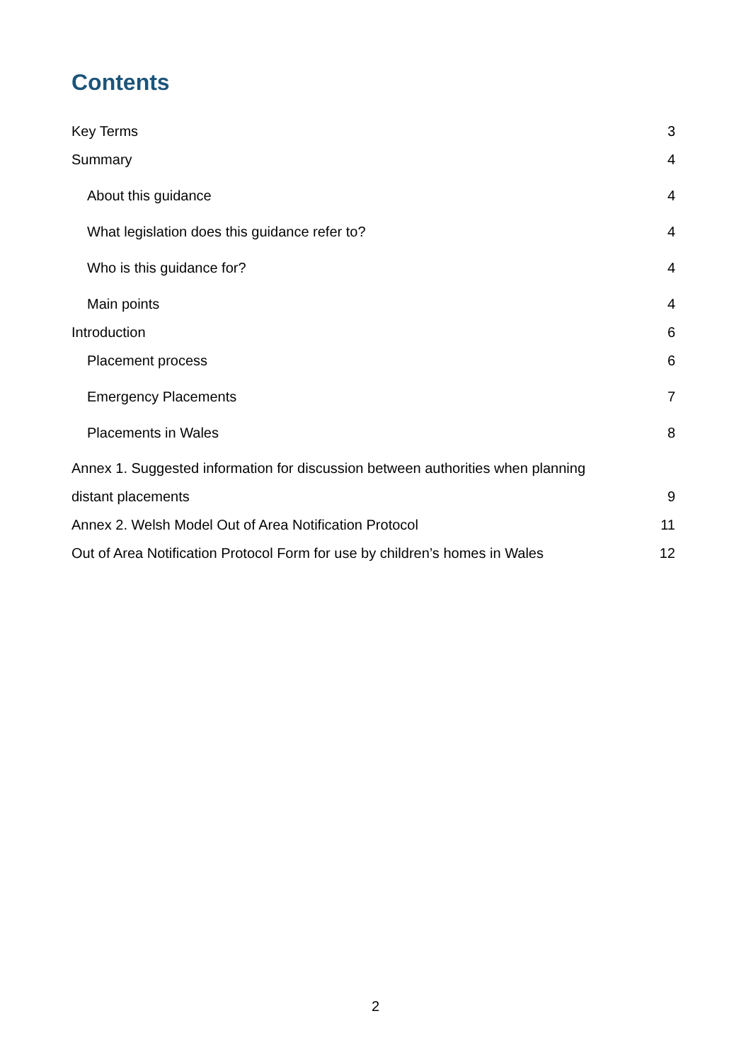Contents
Key Terms 3
Summary 4
About this guidance 4
What legislation does this guidance refer to? 4
Who is this guidance for? 4
Main points 4
Introduction 6
Placement process 6
Emergency Placements 7
Placements in Wales 8
Annex 1. Suggested information for discussion between authorities when planning
distant placements 9
Annex 2. Welsh Model Out of Area Notification Protocol 11
Out of Area Notification Protocol Form for use by children’s homes in Wales 12
2